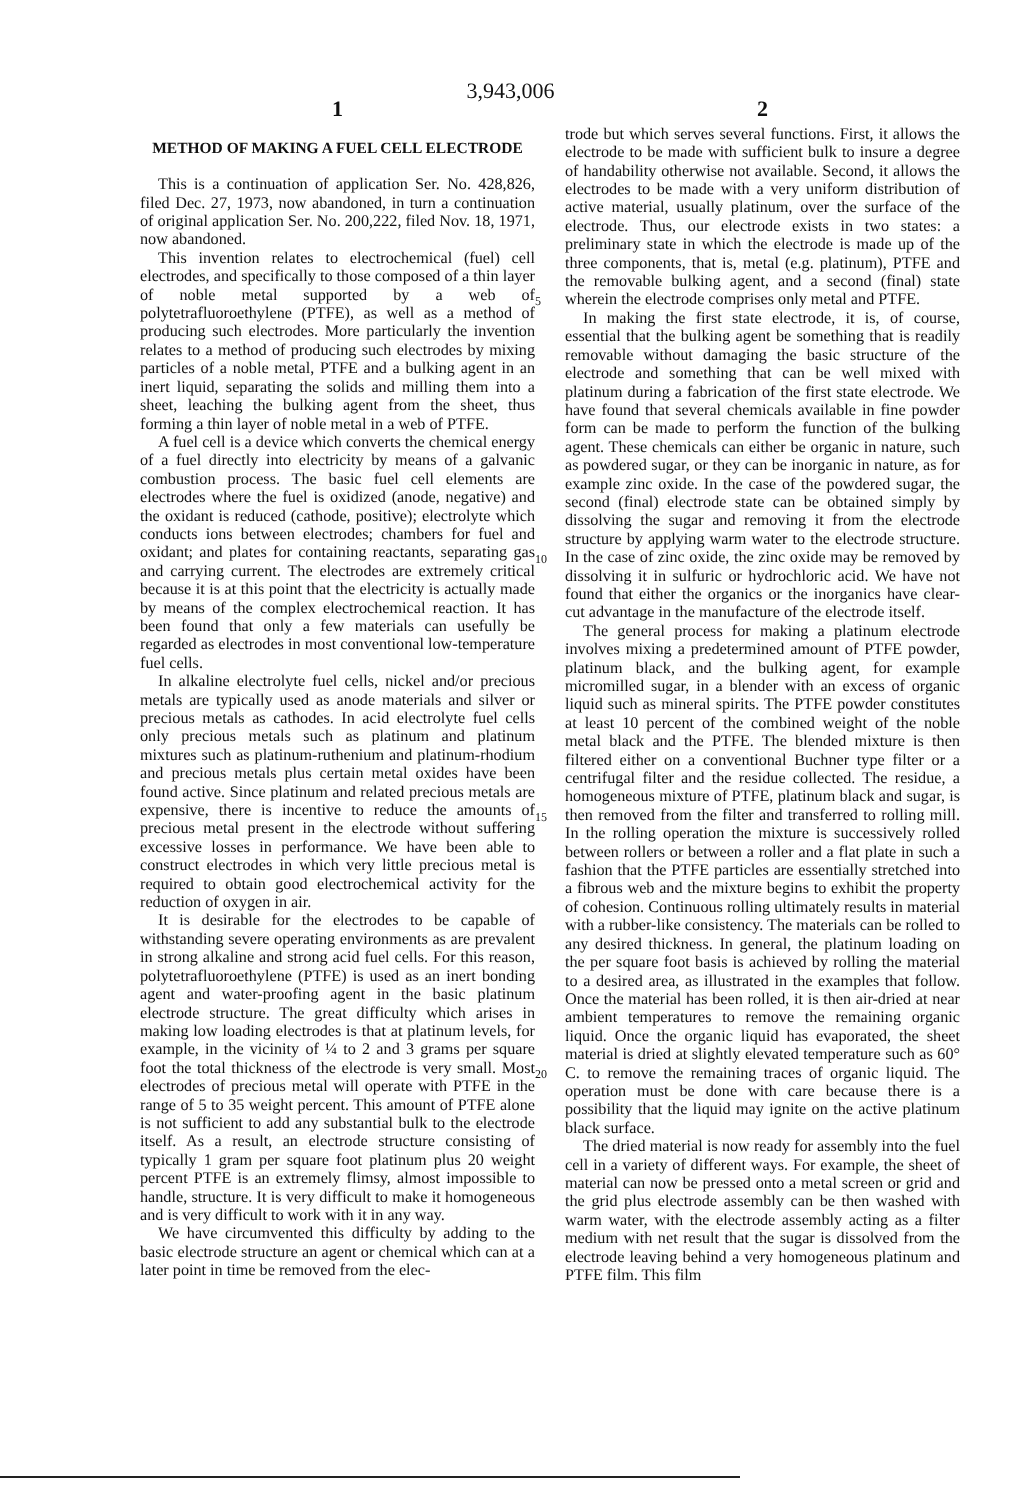3,943,006
1
METHOD OF MAKING A FUEL CELL ELECTRODE
This is a continuation of application Ser. No. 428,826, filed Dec. 27, 1973, now abandoned, in turn a continuation of original application Ser. No. 200,222, filed Nov. 18, 1971, now abandoned.
This invention relates to electrochemical (fuel) cell electrodes, and specifically to those composed of a thin layer of noble metal supported by a web of polytetrafluoroethylene (PTFE), as well as a method of producing such electrodes. More particularly the invention relates to a method of producing such electrodes by mixing particles of a noble metal, PTFE and a bulking agent in an inert liquid, separating the solids and milling them into a sheet, leaching the bulking agent from the sheet, thus forming a thin layer of noble metal in a web of PTFE.
A fuel cell is a device which converts the chemical energy of a fuel directly into electricity by means of a galvanic combustion process. The basic fuel cell elements are electrodes where the fuel is oxidized (anode, negative) and the oxidant is reduced (cathode, positive); electrolyte which conducts ions between electrodes; chambers for fuel and oxidant; and plates for containing reactants, separating gas and carrying current. The electrodes are extremely critical because it is at this point that the electricity is actually made by means of the complex electrochemical reaction. It has been found that only a few materials can usefully be regarded as electrodes in most conventional low-temperature fuel cells.
In alkaline electrolyte fuel cells, nickel and/or precious metals are typically used as anode materials and silver or precious metals as cathodes. In acid electrolyte fuel cells only precious metals such as platinum and platinum mixtures such as platinum-ruthenium and platinum-rhodium and precious metals plus certain metal oxides have been found active. Since platinum and related precious metals are expensive, there is incentive to reduce the amounts of precious metal present in the electrode without suffering excessive losses in performance. We have been able to construct electrodes in which very little precious metal is required to obtain good electrochemical activity for the reduction of oxygen in air.
It is desirable for the electrodes to be capable of withstanding severe operating environments as are prevalent in strong alkaline and strong acid fuel cells. For this reason, polytetrafluoroethylene (PTFE) is used as an inert bonding agent and water-proofing agent in the basic platinum electrode structure. The great difficulty which arises in making low loading electrodes is that at platinum levels, for example, in the vicinity of ¼ to 2 and 3 grams per square foot the total thickness of the electrode is very small. Most electrodes of precious metal will operate with PTFE in the range of 5 to 35 weight percent. This amount of PTFE alone is not sufficient to add any substantial bulk to the electrode itself. As a result, an electrode structure consisting of typically 1 gram per square foot platinum plus 20 weight percent PTFE is an extremely flimsy, almost impossible to handle, structure. It is very difficult to make it homogeneous and is very difficult to work with it in any way.
We have circumvented this difficulty by adding to the basic electrode structure an agent or chemical which can at a later point in time be removed from the elec-
5
10
15
20
2
trode but which serves several functions. First, it allows the electrode to be made with sufficient bulk to insure a degree of handability otherwise not available. Second, it allows the electrodes to be made with a very uniform distribution of active material, usually platinum, over the surface of the electrode. Thus, our electrode exists in two states: a preliminary state in which the electrode is made up of the three components, that is, metal (e.g. platinum), PTFE and the removable bulking agent, and a second (final) state wherein the electrode comprises only metal and PTFE.
In making the first state electrode, it is, of course, essential that the bulking agent be something that is readily removable without damaging the basic structure of the electrode and something that can be well mixed with platinum during a fabrication of the first state electrode. We have found that several chemicals available in fine powder form can be made to perform the function of the bulking agent. These chemicals can either be organic in nature, such as powdered sugar, or they can be inorganic in nature, as for example zinc oxide. In the case of the powdered sugar, the second (final) electrode state can be obtained simply by dissolving the sugar and removing it from the electrode structure by applying warm water to the electrode structure. In the case of zinc oxide, the zinc oxide may be removed by dissolving it in sulfuric or hydrochloric acid. We have not found that either the organics or the inorganics have clear-cut advantage in the manufacture of the electrode itself.
The general process for making a platinum electrode involves mixing a predetermined amount of PTFE powder, platinum black, and the bulking agent, for example micromilled sugar, in a blender with an excess of organic liquid such as mineral spirits. The PTFE powder constitutes at least 10 percent of the combined weight of the noble metal black and the PTFE. The blended mixture is then filtered either on a conventional Buchner type filter or a centrifugal filter and the residue collected. The residue, a homogeneous mixture of PTFE, platinum black and sugar, is then removed from the filter and transferred to rolling mill. In the rolling operation the mixture is successively rolled between rollers or between a roller and a flat plate in such a fashion that the PTFE particles are essentially stretched into a fibrous web and the mixture begins to exhibit the property of cohesion. Continuous rolling ultimately results in material with a rubber-like consistency. The materials can be rolled to any desired thickness. In general, the platinum loading on the per square foot basis is achieved by rolling the material to a desired area, as illustrated in the examples that follow. Once the material has been rolled, it is then air-dried at near ambient temperatures to remove the remaining organic liquid. Once the organic liquid has evaporated, the sheet material is dried at slightly elevated temperature such as 60° C. to remove the remaining traces of organic liquid. The operation must be done with care because there is a possibility that the liquid may ignite on the active platinum black surface.
The dried material is now ready for assembly into the fuel cell in a variety of different ways. For example, the sheet of material can now be pressed onto a metal screen or grid and the grid plus electrode assembly can be then washed with warm water, with the electrode assembly acting as a filter medium with net result that the sugar is dissolved from the electrode leaving behind a very homogeneous platinum and PTFE film. This film